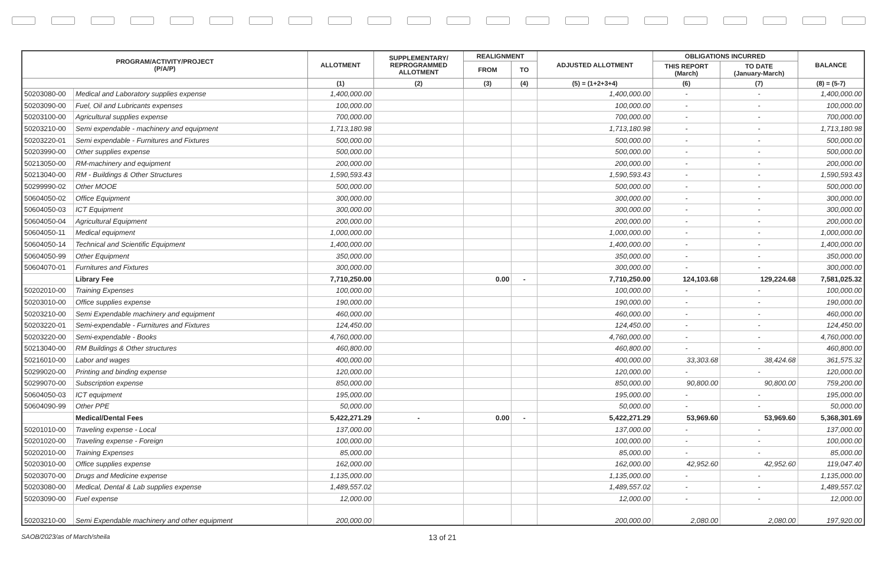| PROGRAM/ACTIVITY/PROJECT (P/A/P) | | ALLOTMENT | SUPPLEMENTARY/ REPROGRAMMED ALLOTMENT | REALIGNMENT | | ADJUSTED ALLOTMENT | OBLIGATIONS INCURRED | | BALANCE |
| --- | --- | --- | --- | --- | --- | --- | --- | --- | --- |
| | | | | FROM | TO | | THIS REPORT (March) | TO DATE (January-March) | |
| | | (1) | (2) | (3) | (4) | (5) = (1+2+3+4) | (6) | (7) | (8) = (5-7) |
| 50203080-00 | Medical and Laboratory supplies expense | 1,400,000.00 | | | | 1,400,000.00 | - | - | 1,400,000.00 |
| 50203090-00 | Fuel, Oil and Lubricants expenses | 100,000.00 | | | | 100,000.00 | - | - | 100,000.00 |
| 50203100-00 | Agricultural supplies expense | 700,000.00 | | | | 700,000.00 | - | - | 700,000.00 |
| 50203210-00 | Semi expendable - machinery and equipment | 1,713,180.98 | | | | 1,713,180.98 | - | - | 1,713,180.98 |
| 50203220-01 | Semi expendable - Furnitures and Fixtures | 500,000.00 | | | | 500,000.00 | - | - | 500,000.00 |
| 50203990-00 | Other supplies expense | 500,000.00 | | | | 500,000.00 | - | - | 500,000.00 |
| 50213050-00 | RM-machinery and equipment | 200,000.00 | | | | 200,000.00 | - | - | 200,000.00 |
| 50213040-00 | RM - Buildings & Other Structures | 1,590,593.43 | | | | 1,590,593.43 | - | - | 1,590,593.43 |
| 50299990-02 | Other MOOE | 500,000.00 | | | | 500,000.00 | - | - | 500,000.00 |
| 50604050-02 | Office Equipment | 300,000.00 | | | | 300,000.00 | - | - | 300,000.00 |
| 50604050-03 | ICT Equipment | 300,000.00 | | | | 300,000.00 | - | - | 300,000.00 |
| 50604050-04 | Agricultural Equipment | 200,000.00 | | | | 200,000.00 | - | - | 200,000.00 |
| 50604050-11 | Medical equipment | 1,000,000.00 | | | | 1,000,000.00 | - | - | 1,000,000.00 |
| 50604050-14 | Technical and Scientific Equipment | 1,400,000.00 | | | | 1,400,000.00 | - | - | 1,400,000.00 |
| 50604050-99 | Other Equipment | 350,000.00 | | | | 350,000.00 | - | - | 350,000.00 |
| 50604070-01 | Furnitures and Fixtures | 300,000.00 | | | | 300,000.00 | - | - | 300,000.00 |
| | Library Fee | 7,710,250.00 | | 0.00 | - | 7,710,250.00 | 124,103.68 | 129,224.68 | 7,581,025.32 |
| 50202010-00 | Training Expenses | 100,000.00 | | | | 100,000.00 | - | - | 100,000.00 |
| 50203010-00 | Office supplies expense | 190,000.00 | | | | 190,000.00 | - | - | 190,000.00 |
| 50203210-00 | Semi Expendable machinery and equipment | 460,000.00 | | | | 460,000.00 | - | - | 460,000.00 |
| 50203220-01 | Semi-expendable - Furnitures and Fixtures | 124,450.00 | | | | 124,450.00 | - | - | 124,450.00 |
| 50203220-00 | Semi-expendable - Books | 4,760,000.00 | | | | 4,760,000.00 | - | - | 4,760,000.00 |
| 50213040-00 | RM Buildings & Other structures | 460,800.00 | | | | 460,800.00 | - | - | 460,800.00 |
| 50216010-00 | Labor and wages | 400,000.00 | | | | 400,000.00 | 33,303.68 | 38,424.68 | 361,575.32 |
| 50299020-00 | Printing and binding expense | 120,000.00 | | | | 120,000.00 | - | - | 120,000.00 |
| 50299070-00 | Subscription expense | 850,000.00 | | | | 850,000.00 | 90,800.00 | 90,800.00 | 759,200.00 |
| 50604050-03 | ICT equipment | 195,000.00 | | | | 195,000.00 | - | - | 195,000.00 |
| 50604090-99 | Other PPE | 50,000.00 | | | | 50,000.00 | - | - | 50,000.00 |
| | Medical/Dental Fees | 5,422,271.29 | - | 0.00 | - | 5,422,271.29 | 53,969.60 | 53,969.60 | 5,368,301.69 |
| 50201010-00 | Traveling expense - Local | 137,000.00 | | | | 137,000.00 | - | - | 137,000.00 |
| 50201020-00 | Traveling expense - Foreign | 100,000.00 | | | | 100,000.00 | - | - | 100,000.00 |
| 50202010-00 | Training Expenses | 85,000.00 | | | | 85,000.00 | - | - | 85,000.00 |
| 50203010-00 | Office supplies expense | 162,000.00 | | | | 162,000.00 | 42,952.60 | 42,952.60 | 119,047.40 |
| 50203070-00 | Drugs and Medicine expense | 1,135,000.00 | | | | 1,135,000.00 | - | - | 1,135,000.00 |
| 50203080-00 | Medical, Dental & Lab supplies expense | 1,489,557.02 | | | | 1,489,557.02 | - | - | 1,489,557.02 |
| 50203090-00 | Fuel expense | 12,000.00 | | | | 12,000.00 | - | - | 12,000.00 |
| 50203210-00 | Semi Expendable machinery and other equipment | 200,000.00 | | | | 200,000.00 | 2,080.00 | 2,080.00 | 197,920.00 |
SAOB/2023/as of March/sheila 13 of 21